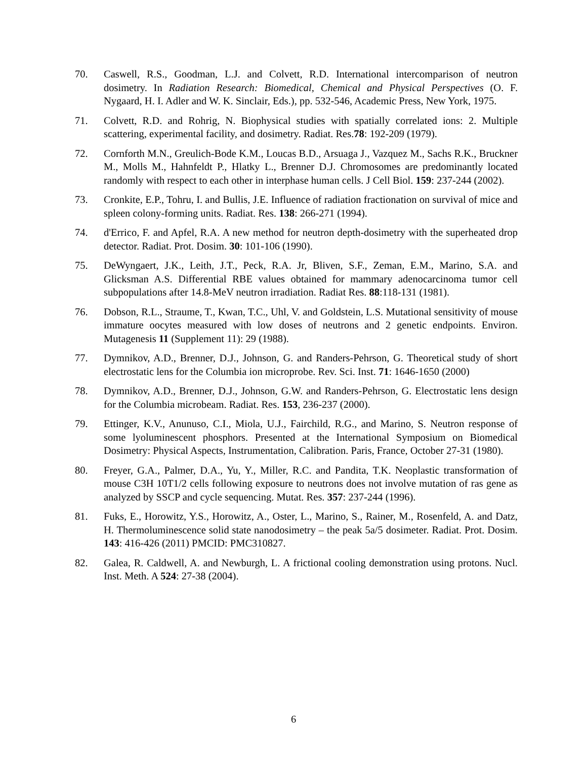70. Caswell, R.S., Goodman, L.J. and Colvett, R.D. International intercomparison of neutron dosimetry. In Radiation Research: Biomedical, Chemical and Physical Perspectives (O. F. Nygaard, H. I. Adler and W. K. Sinclair, Eds.), pp. 532-546, Academic Press, New York, 1975.
71. Colvett, R.D. and Rohrig, N. Biophysical studies with spatially correlated ions: 2. Multiple scattering, experimental facility, and dosimetry. Radiat. Res.78: 192-209 (1979).
72. Cornforth M.N., Greulich-Bode K.M., Loucas B.D., Arsuaga J., Vazquez M., Sachs R.K., Bruckner M., Molls M., Hahnfeldt P., Hlatky L., Brenner D.J. Chromosomes are predominantly located randomly with respect to each other in interphase human cells. J Cell Biol. 159: 237-244 (2002).
73. Cronkite, E.P., Tohru, I. and Bullis, J.E. Influence of radiation fractionation on survival of mice and spleen colony-forming units. Radiat. Res. 138: 266-271 (1994).
74. d'Errico, F. and Apfel, R.A. A new method for neutron depth-dosimetry with the superheated drop detector. Radiat. Prot. Dosim. 30: 101-106 (1990).
75. DeWyngaert, J.K., Leith, J.T., Peck, R.A. Jr, Bliven, S.F., Zeman, E.M., Marino, S.A. and Glicksman A.S. Differential RBE values obtained for mammary adenocarcinoma tumor cell subpopulations after 14.8-MeV neutron irradiation. Radiat Res. 88:118-131 (1981).
76. Dobson, R.L., Straume, T., Kwan, T.C., Uhl, V. and Goldstein, L.S. Mutational sensitivity of mouse immature oocytes measured with low doses of neutrons and 2 genetic endpoints. Environ. Mutagenesis 11 (Supplement 11): 29 (1988).
77. Dymnikov, A.D., Brenner, D.J., Johnson, G. and Randers-Pehrson, G. Theoretical study of short electrostatic lens for the Columbia ion microprobe. Rev. Sci. Inst. 71: 1646-1650 (2000)
78. Dymnikov, A.D., Brenner, D.J., Johnson, G.W. and Randers-Pehrson, G. Electrostatic lens design for the Columbia microbeam. Radiat. Res. 153, 236-237 (2000).
79. Ettinger, K.V., Anunuso, C.I., Miola, U.J., Fairchild, R.G., and Marino, S. Neutron response of some lyoluminescent phosphors. Presented at the International Symposium on Biomedical Dosimetry: Physical Aspects, Instrumentation, Calibration. Paris, France, October 27-31 (1980).
80. Freyer, G.A., Palmer, D.A., Yu, Y., Miller, R.C. and Pandita, T.K. Neoplastic transformation of mouse C3H 10T1/2 cells following exposure to neutrons does not involve mutation of ras gene as analyzed by SSCP and cycle sequencing. Mutat. Res. 357: 237-244 (1996).
81. Fuks, E., Horowitz, Y.S., Horowitz, A., Oster, L., Marino, S., Rainer, M., Rosenfeld, A. and Datz, H. Thermoluminescence solid state nanodosimetry – the peak 5a/5 dosimeter. Radiat. Prot. Dosim. 143: 416-426 (2011) PMCID: PMC310827.
82. Galea, R. Caldwell, A. and Newburgh, L. A frictional cooling demonstration using protons. Nucl. Inst. Meth. A 524: 27-38 (2004).
6